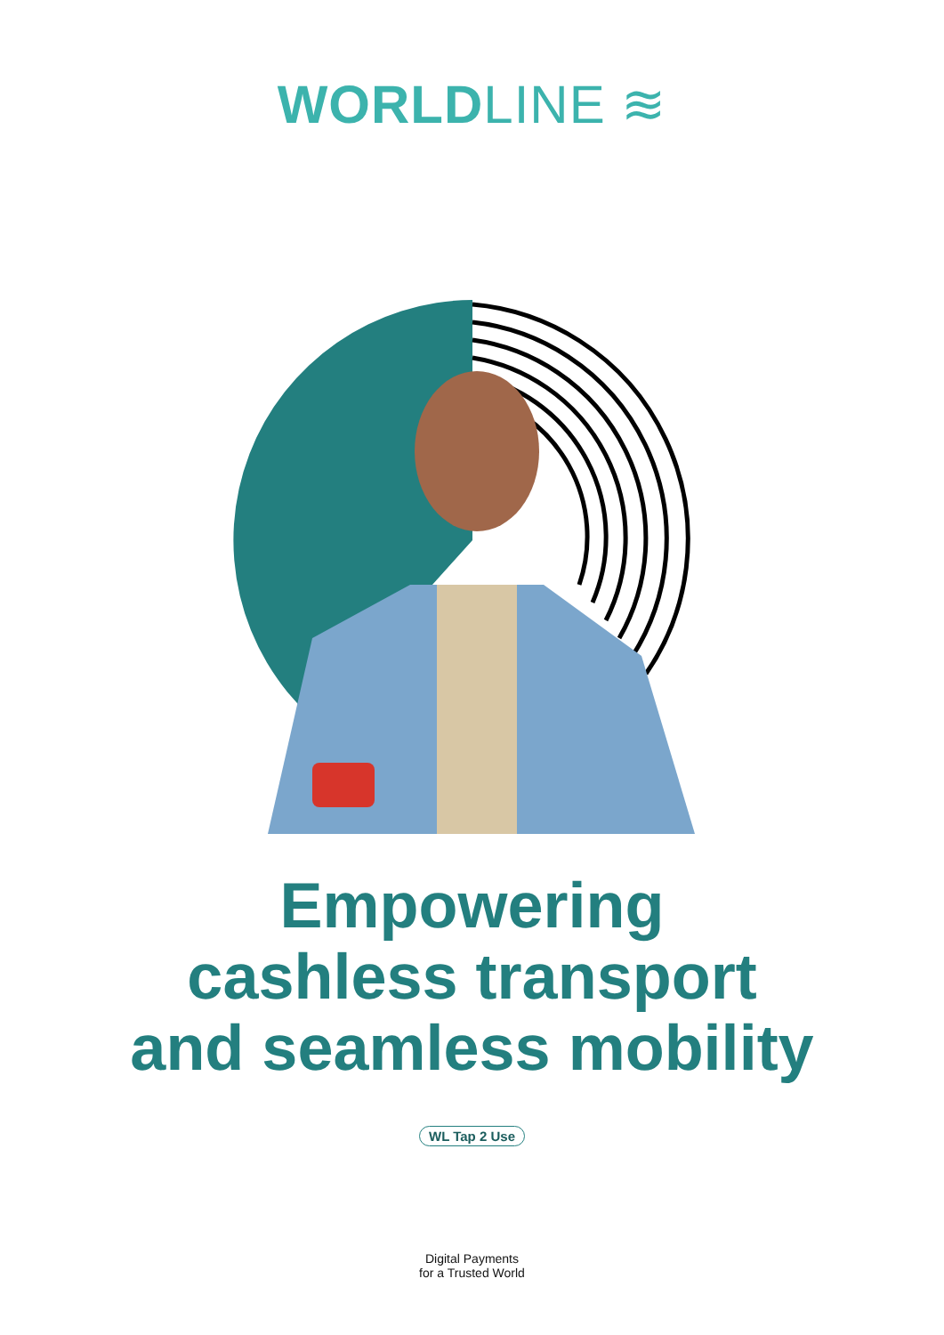WORLD LINE ≋
Empowering
cashless transport
and seamless mobility
WL Tap 2 Use
Digital Payments
for a Trusted World